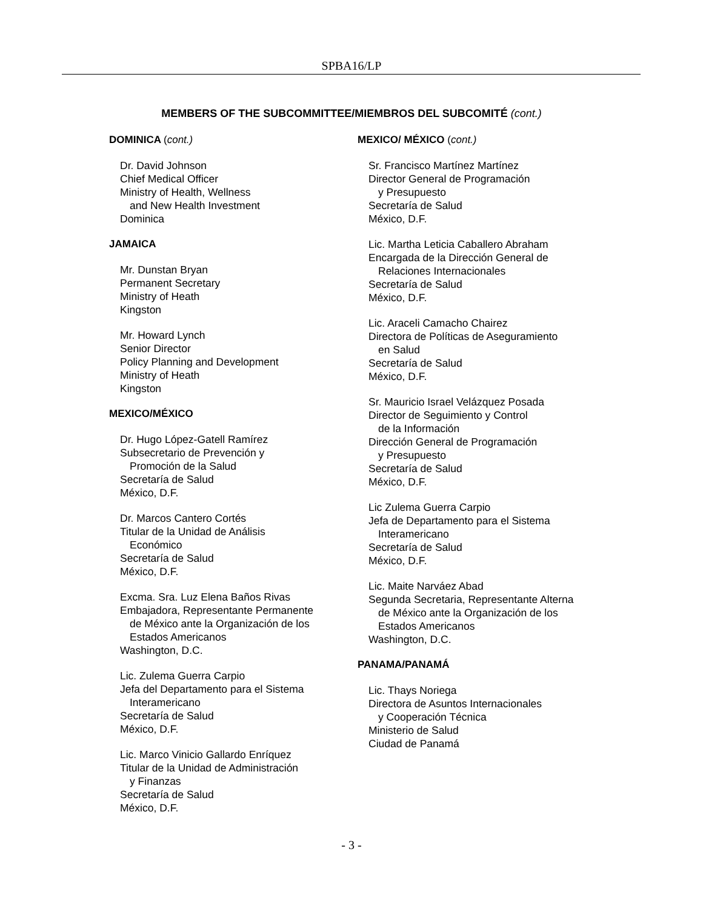SPBA16/LP
MEMBERS OF THE SUBCOMMITTEE/MIEMBROS DEL SUBCOMITÉ (cont.)
DOMINICA (cont.)
Dr. David Johnson
Chief Medical Officer
Ministry of Health, Wellness
and New Health Investment
Dominica
JAMAICA
Mr. Dunstan Bryan
Permanent Secretary
Ministry of Heath
Kingston
Mr. Howard Lynch
Senior Director
Policy Planning and Development
Ministry of Heath
Kingston
MEXICO/MÉXICO
Dr. Hugo López-Gatell Ramírez
Subsecretario de Prevención y
Promoción de la Salud
Secretaría de Salud
México, D.F.
Dr. Marcos Cantero Cortés
Titular de la Unidad de Análisis
Económico
Secretaría de Salud
México, D.F.
Excma. Sra. Luz Elena Baños Rivas
Embajadora, Representante Permanente
de México ante la Organización de los
Estados Americanos
Washington, D.C.
Lic. Zulema Guerra Carpio
Jefa del Departamento para el Sistema
Interamericano
Secretaría de Salud
México, D.F.
Lic. Marco Vinicio Gallardo Enríquez
Titular de la Unidad de Administración
y Finanzas
Secretaría de Salud
México, D.F.
MEXICO/ MÉXICO (cont.)
Sr. Francisco Martínez Martínez
Director General de Programación
y Presupuesto
Secretaría de Salud
México, D.F.
Lic. Martha Leticia Caballero Abraham
Encargada de la Dirección General de
Relaciones Internacionales
Secretaría de Salud
México, D.F.
Lic. Araceli Camacho Chairez
Directora de Políticas de Aseguramiento
en Salud
Secretaría de Salud
México, D.F.
Sr. Mauricio Israel Velázquez Posada
Director de Seguimiento y Control
de la Información
Dirección General de Programación
y Presupuesto
Secretaría de Salud
México, D.F.
Lic Zulema Guerra Carpio
Jefa de Departamento para el Sistema
Interamericano
Secretaría de Salud
México, D.F.
Lic. Maite Narváez Abad
Segunda Secretaria, Representante Alterna
de México ante la Organización de los
Estados Americanos
Washington, D.C.
PANAMA/PANAMÁ
Lic. Thays Noriega
Directora de Asuntos Internacionales
y Cooperación Técnica
Ministerio de Salud
Ciudad de Panamá
- 3 -